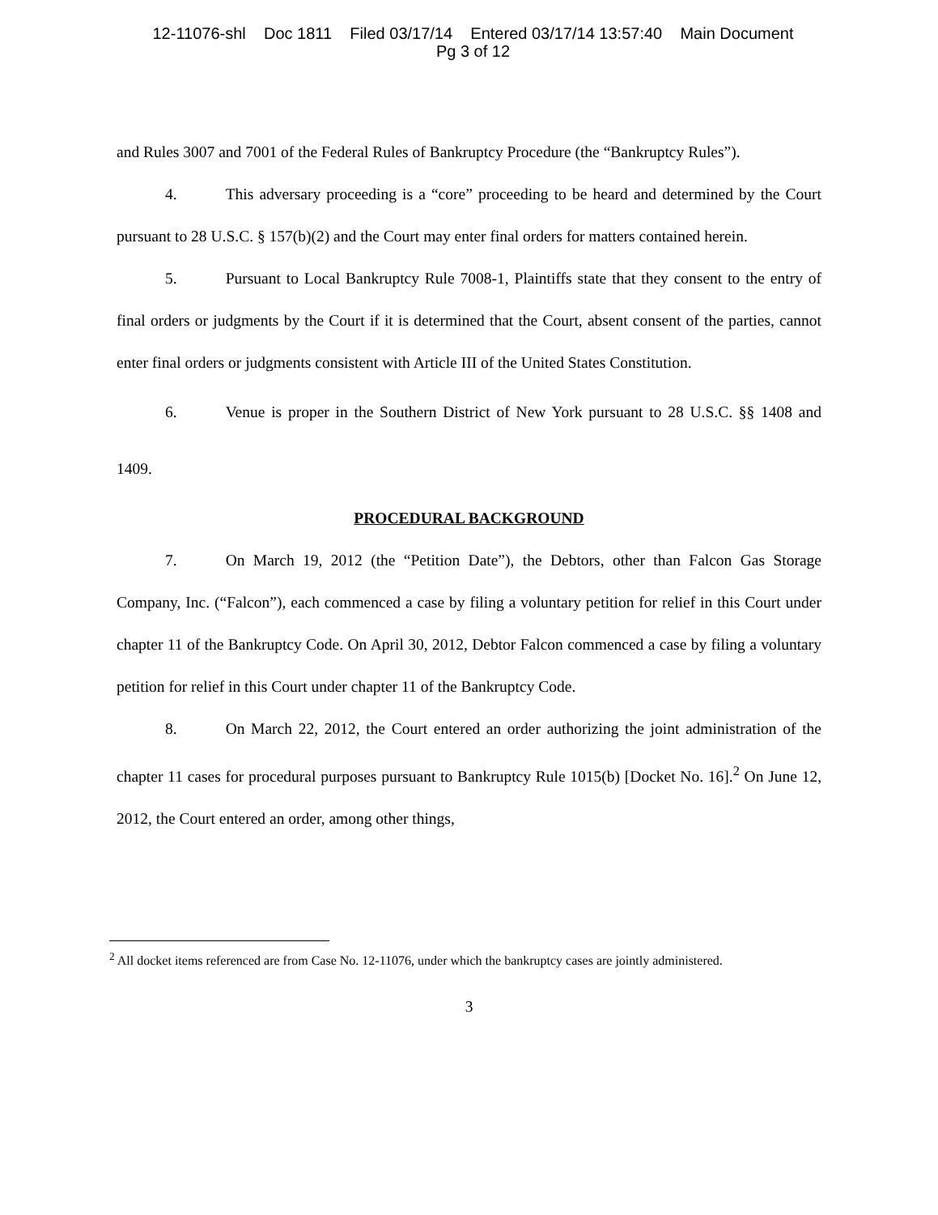12-11076-shl Doc 1811 Filed 03/17/14 Entered 03/17/14 13:57:40 Main Document
Pg 3 of 12
and Rules 3007 and 7001 of the Federal Rules of Bankruptcy Procedure (the “Bankruptcy Rules”).
4. This adversary proceeding is a “core” proceeding to be heard and determined by the Court pursuant to 28 U.S.C. § 157(b)(2) and the Court may enter final orders for matters contained herein.
5. Pursuant to Local Bankruptcy Rule 7008-1, Plaintiffs state that they consent to the entry of final orders or judgments by the Court if it is determined that the Court, absent consent of the parties, cannot enter final orders or judgments consistent with Article III of the United States Constitution.
6. Venue is proper in the Southern District of New York pursuant to 28 U.S.C. §§ 1408 and 1409.
PROCEDURAL BACKGROUND
7. On March 19, 2012 (the “Petition Date”), the Debtors, other than Falcon Gas Storage Company, Inc. (“Falcon”), each commenced a case by filing a voluntary petition for relief in this Court under chapter 11 of the Bankruptcy Code. On April 30, 2012, Debtor Falcon commenced a case by filing a voluntary petition for relief in this Court under chapter 11 of the Bankruptcy Code.
8. On March 22, 2012, the Court entered an order authorizing the joint administration of the chapter 11 cases for procedural purposes pursuant to Bankruptcy Rule 1015(b) [Docket No. 16].<sup>2</sup> On June 12, 2012, the Court entered an order, among other things,
<sup>2</sup> All docket items referenced are from Case No. 12-11076, under which the bankruptcy cases are jointly administered.
3